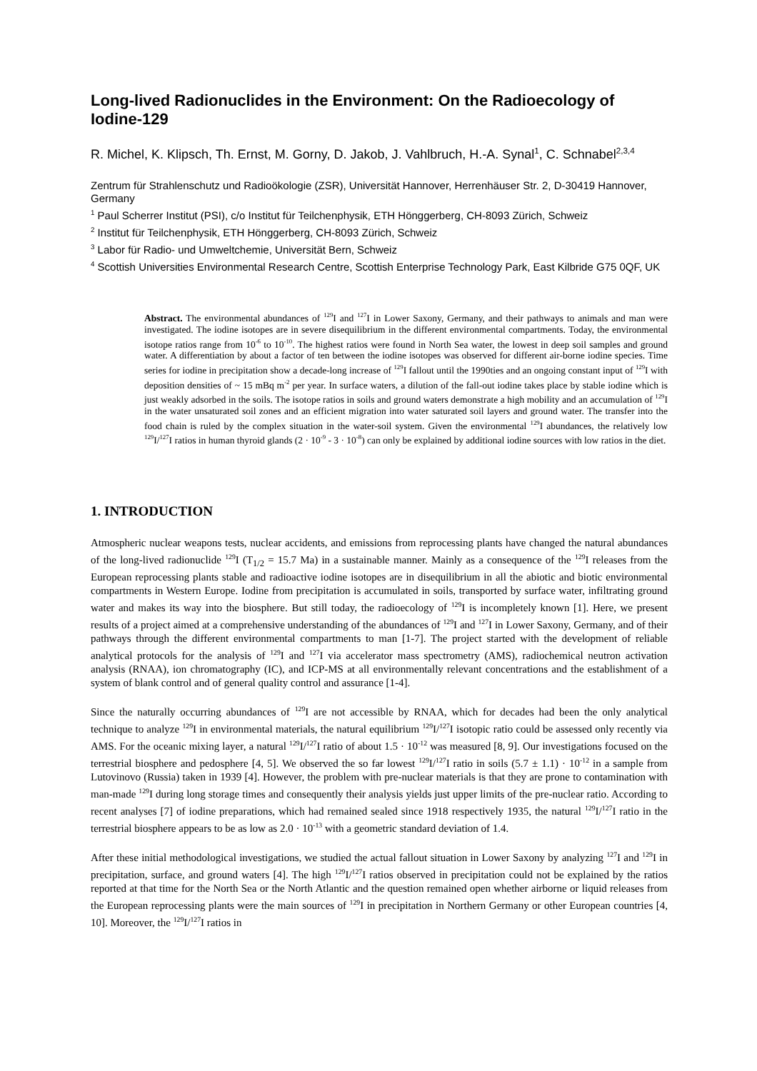Long-lived Radionuclides in the Environment: On the Radioecology of Iodine-129
R. Michel, K. Klipsch, Th. Ernst, M. Gorny, D. Jakob, J. Vahlbruch, H.-A. Synal<sup>1</sup>, C. Schnabel<sup>2,3,4</sup>
Zentrum für Strahlenschutz und Radioökologie (ZSR), Universität Hannover, Herrenhäuser Str. 2, D-30419 Hannover, Germany
<sup>1</sup> Paul Scherrer Institut (PSI), c/o Institut für Teilchenphysik, ETH Hönggerberg, CH-8093 Zürich, Schweiz
<sup>2</sup> Institut für Teilchenphysik, ETH Hönggerberg, CH-8093 Zürich, Schweiz
<sup>3</sup> Labor für Radio- und Umweltchemie, Universität Bern, Schweiz
<sup>4</sup> Scottish Universities Environmental Research Centre, Scottish Enterprise Technology Park, East Kilbride G75 0QF, UK
Abstract. The environmental abundances of <sup>129</sup>I and <sup>127</sup>I in Lower Saxony, Germany, and their pathways to animals and man were investigated. The iodine isotopes are in severe disequilibrium in the different environmental compartments. Today, the environmental isotope ratios range from 10<sup>-6</sup> to 10<sup>-10</sup>. The highest ratios were found in North Sea water, the lowest in deep soil samples and ground water. A differentiation by about a factor of ten between the iodine isotopes was observed for different air-borne iodine species. Time series for iodine in precipitation show a decade-long increase of <sup>129</sup>I fallout until the 1990ties and an ongoing constant input of <sup>129</sup>I with deposition densities of ~ 15 mBq m<sup>-2</sup> per year. In surface waters, a dilution of the fall-out iodine takes place by stable iodine which is just weakly adsorbed in the soils. The isotope ratios in soils and ground waters demonstrate a high mobility and an accumulation of <sup>129</sup>I in the water unsaturated soil zones and an efficient migration into water saturated soil layers and ground water. The transfer into the food chain is ruled by the complex situation in the water-soil system. Given the environmental <sup>129</sup>I abundances, the relatively low <sup>129</sup>I/<sup>127</sup>I ratios in human thyroid glands (2 · 10<sup>-9</sup> - 3 · 10<sup>-8</sup>) can only be explained by additional iodine sources with low ratios in the diet.
1. INTRODUCTION
Atmospheric nuclear weapons tests, nuclear accidents, and emissions from reprocessing plants have changed the natural abundances of the long-lived radionuclide <sup>129</sup>I (T<sub>1/2</sub> = 15.7 Ma) in a sustainable manner. Mainly as a consequence of the <sup>129</sup>I releases from the European reprocessing plants stable and radioactive iodine isotopes are in disequilibrium in all the abiotic and biotic environmental compartments in Western Europe. Iodine from precipitation is accumulated in soils, transported by surface water, infiltrating ground water and makes its way into the biosphere. But still today, the radioecology of <sup>129</sup>I is incompletely known [1]. Here, we present results of a project aimed at a comprehensive understanding of the abundances of <sup>129</sup>I and <sup>127</sup>I in Lower Saxony, Germany, and of their pathways through the different environmental compartments to man [1-7]. The project started with the development of reliable analytical protocols for the analysis of <sup>129</sup>I and <sup>127</sup>I via accelerator mass spectrometry (AMS), radiochemical neutron activation analysis (RNAA), ion chromatography (IC), and ICP-MS at all environmentally relevant concentrations and the establishment of a system of blank control and of general quality control and assurance [1-4].
Since the naturally occurring abundances of <sup>129</sup>I are not accessible by RNAA, which for decades had been the only analytical technique to analyze <sup>129</sup>I in environmental materials, the natural equilibrium <sup>129</sup>I/<sup>127</sup>I isotopic ratio could be assessed only recently via AMS. For the oceanic mixing layer, a natural <sup>129</sup>I/<sup>127</sup>I ratio of about 1.5 · 10<sup>-12</sup> was measured [8, 9]. Our investigations focused on the terrestrial biosphere and pedosphere [4, 5]. We observed the so far lowest <sup>129</sup>I/<sup>127</sup>I ratio in soils (5.7 ± 1.1) · 10<sup>-12</sup> in a sample from Lutovinovo (Russia) taken in 1939 [4]. However, the problem with pre-nuclear materials is that they are prone to contamination with man-made <sup>129</sup>I during long storage times and consequently their analysis yields just upper limits of the pre-nuclear ratio. According to recent analyses [7] of iodine preparations, which had remained sealed since 1918 respectively 1935, the natural <sup>129</sup>I/<sup>127</sup>I ratio in the terrestrial biosphere appears to be as low as 2.0 · 10<sup>-13</sup> with a geometric standard deviation of 1.4.
After these initial methodological investigations, we studied the actual fallout situation in Lower Saxony by analyzing <sup>127</sup>I and <sup>129</sup>I in precipitation, surface, and ground waters [4]. The high <sup>129</sup>I/<sup>127</sup>I ratios observed in precipitation could not be explained by the ratios reported at that time for the North Sea or the North Atlantic and the question remained open whether airborne or liquid releases from the European reprocessing plants were the main sources of <sup>129</sup>I in precipitation in Northern Germany or other European countries [4, 10]. Moreover, the <sup>129</sup>I/<sup>127</sup>I ratios in